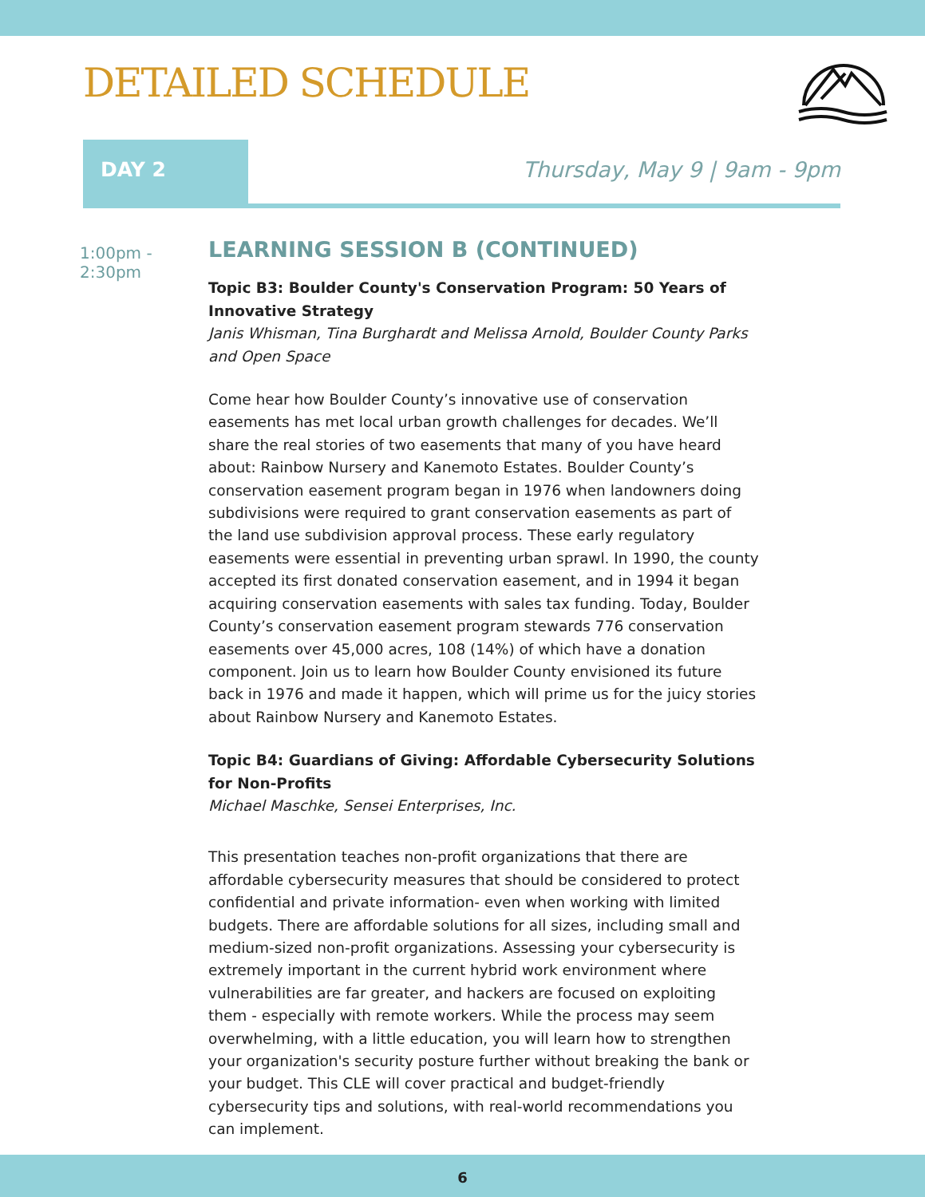DETAILED SCHEDULE
DAY 2
Thursday, May 9 | 9am - 9pm
1:00pm - 2:30pm
LEARNING SESSION B (CONTINUED)
Topic B3: Boulder County's Conservation Program: 50 Years of Innovative Strategy
Janis Whisman, Tina Burghardt and Melissa Arnold, Boulder County Parks and Open Space
Come hear how Boulder County’s innovative use of conservation easements has met local urban growth challenges for decades. We’ll share the real stories of two easements that many of you have heard about: Rainbow Nursery and Kanemoto Estates. Boulder County’s conservation easement program began in 1976 when landowners doing subdivisions were required to grant conservation easements as part of the land use subdivision approval process. These early regulatory easements were essential in preventing urban sprawl. In 1990, the county accepted its first donated conservation easement, and in 1994 it began acquiring conservation easements with sales tax funding. Today, Boulder County’s conservation easement program stewards 776 conservation easements over 45,000 acres, 108 (14%) of which have a donation component. Join us to learn how Boulder County envisioned its future back in 1976 and made it happen, which will prime us for the juicy stories about Rainbow Nursery and Kanemoto Estates.
Topic B4: Guardians of Giving: Affordable Cybersecurity Solutions for Non-Profits
Michael Maschke, Sensei Enterprises, Inc.
This presentation teaches non-profit organizations that there are affordable cybersecurity measures that should be considered to protect confidential and private information- even when working with limited budgets. There are affordable solutions for all sizes, including small and medium-sized non-profit organizations. Assessing your cybersecurity is extremely important in the current hybrid work environment where vulnerabilities are far greater, and hackers are focused on exploiting them - especially with remote workers. While the process may seem overwhelming, with a little education, you will learn how to strengthen your organization's security posture further without breaking the bank or your budget. This CLE will cover practical and budget-friendly cybersecurity tips and solutions, with real-world recommendations you can implement.
6